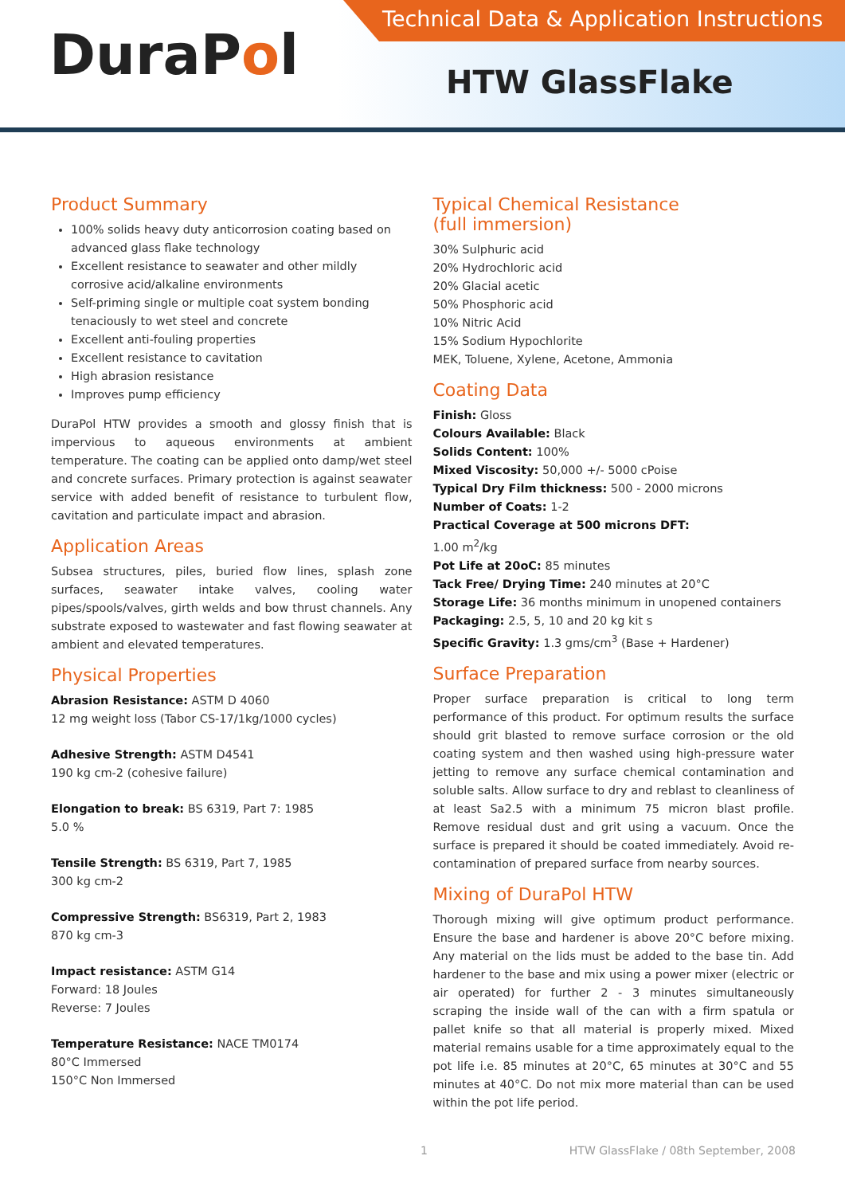Technical Data & Application Instructions
DuraPol HTW GlassFlake
Product Summary
100% solids heavy duty anticorrosion coating based on advanced glass flake technology
Excellent resistance to seawater and other mildly corrosive acid/alkaline environments
Self-priming single or multiple coat system bonding tenaciously to wet steel and concrete
Excellent anti-fouling properties
Excellent resistance to cavitation
High abrasion resistance
Improves pump efficiency
DuraPol HTW provides a smooth and glossy finish that is impervious to aqueous environments at ambient temperature. The coating can be applied onto damp/wet steel and concrete surfaces. Primary protection is against seawater service with added benefit of resistance to turbulent flow, cavitation and particulate impact and abrasion.
Application Areas
Subsea structures, piles, buried flow lines, splash zone surfaces, seawater intake valves, cooling water pipes/spools/valves, girth welds and bow thrust channels. Any substrate exposed to wastewater and fast flowing seawater at ambient and elevated temperatures.
Physical Properties
Abrasion Resistance: ASTM D 4060
12 mg weight loss (Tabor CS-17/1kg/1000 cycles)
Adhesive Strength: ASTM D4541
190 kg cm-2 (cohesive failure)
Elongation to break: BS 6319, Part 7: 1985
5.0 %
Tensile Strength: BS 6319, Part 7, 1985
300 kg cm-2
Compressive Strength: BS6319, Part 2, 1983
870 kg cm-3
Impact resistance: ASTM G14
Forward: 18 Joules
Reverse: 7 Joules
Temperature Resistance: NACE TM0174
80°C Immersed
150°C Non Immersed
Typical Chemical Resistance
(full immersion)
30% Sulphuric acid
20% Hydrochloric acid
20% Glacial acetic
50% Phosphoric acid
10% Nitric Acid
15% Sodium Hypochlorite
MEK, Toluene, Xylene, Acetone, Ammonia
Coating Data
Finish: Gloss
Colours Available: Black
Solids Content: 100%
Mixed Viscosity: 50,000 +/- 5000 cPoise
Typical Dry Film thickness: 500 - 2000 microns
Number of Coats: 1-2
Practical Coverage at 500 microns DFT:
1.00 m<sup>2</sup>/kg
Pot Life at 20oC: 85 minutes
Tack Free/ Drying Time: 240 minutes at 20°C
Storage Life: 36 months minimum in unopened containers
Packaging: 2.5, 5, 10 and 20 kg kit s
Specific Gravity: 1.3 gms/cm<sup>3</sup> (Base + Hardener)
Surface Preparation
Proper surface preparation is critical to long term performance of this product. For optimum results the surface should grit blasted to remove surface corrosion or the old coating system and then washed using high-pressure water jetting to remove any surface chemical contamination and soluble salts. Allow surface to dry and reblast to cleanliness of at least Sa2.5 with a minimum 75 micron blast profile. Remove residual dust and grit using a vacuum. Once the surface is prepared it should be coated immediately. Avoid re-contamination of prepared surface from nearby sources.
Mixing of DuraPol HTW
Thorough mixing will give optimum product performance. Ensure the base and hardener is above 20°C before mixing. Any material on the lids must be added to the base tin. Add hardener to the base and mix using a power mixer (electric or air operated) for further 2 - 3 minutes simultaneously scraping the inside wall of the can with a firm spatula or pallet knife so that all material is properly mixed. Mixed material remains usable for a time approximately equal to the pot life i.e. 85 minutes at 20°C, 65 minutes at 30°C and 55 minutes at 40°C. Do not mix more material than can be used within the pot life period.
1 HTW GlassFlake / 08th September, 2008